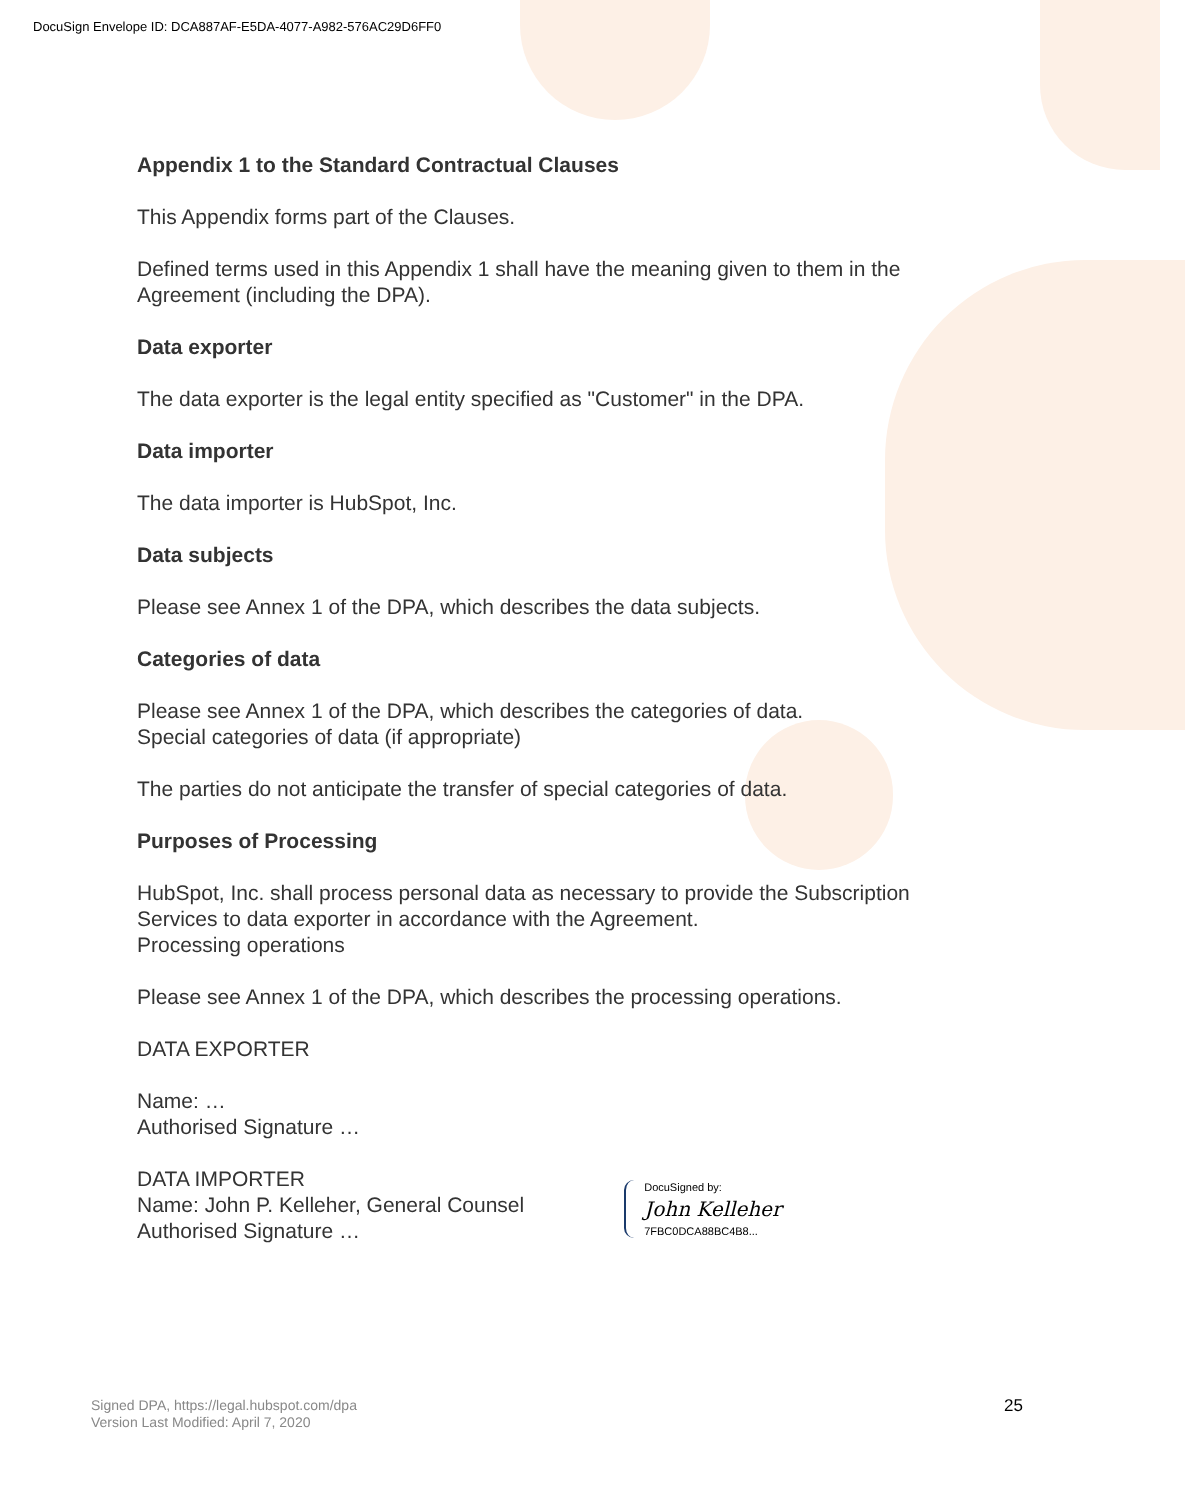DocuSign Envelope ID: DCA887AF-E5DA-4077-A982-576AC29D6FF0
Appendix 1 to the Standard Contractual Clauses
This Appendix forms part of the Clauses.
Defined terms used in this Appendix 1 shall have the meaning given to them in the Agreement (including the DPA).
Data exporter
The data exporter is the legal entity specified as "Customer" in the DPA.
Data importer
The data importer is HubSpot, Inc.
Data subjects
Please see Annex 1 of the DPA, which describes the data subjects.
Categories of data
Please see Annex 1 of the DPA, which describes the categories of data.
Special categories of data (if appropriate)
The parties do not anticipate the transfer of special categories of data.
Purposes of Processing
HubSpot, Inc. shall process personal data as necessary to provide the Subscription Services to data exporter in accordance with the Agreement.
Processing operations
Please see Annex 1 of the DPA, which describes the processing operations.
DATA EXPORTER
Name: …
Authorised Signature …
DATA IMPORTER
Name: John P. Kelleher, General Counsel
Authorised Signature …
DocuSigned by:
John Kelleher
7FBC0DCA88BC4B8...
Signed DPA, https://legal.hubspot.com/dpa
Version Last Modified: April 7, 2020
25